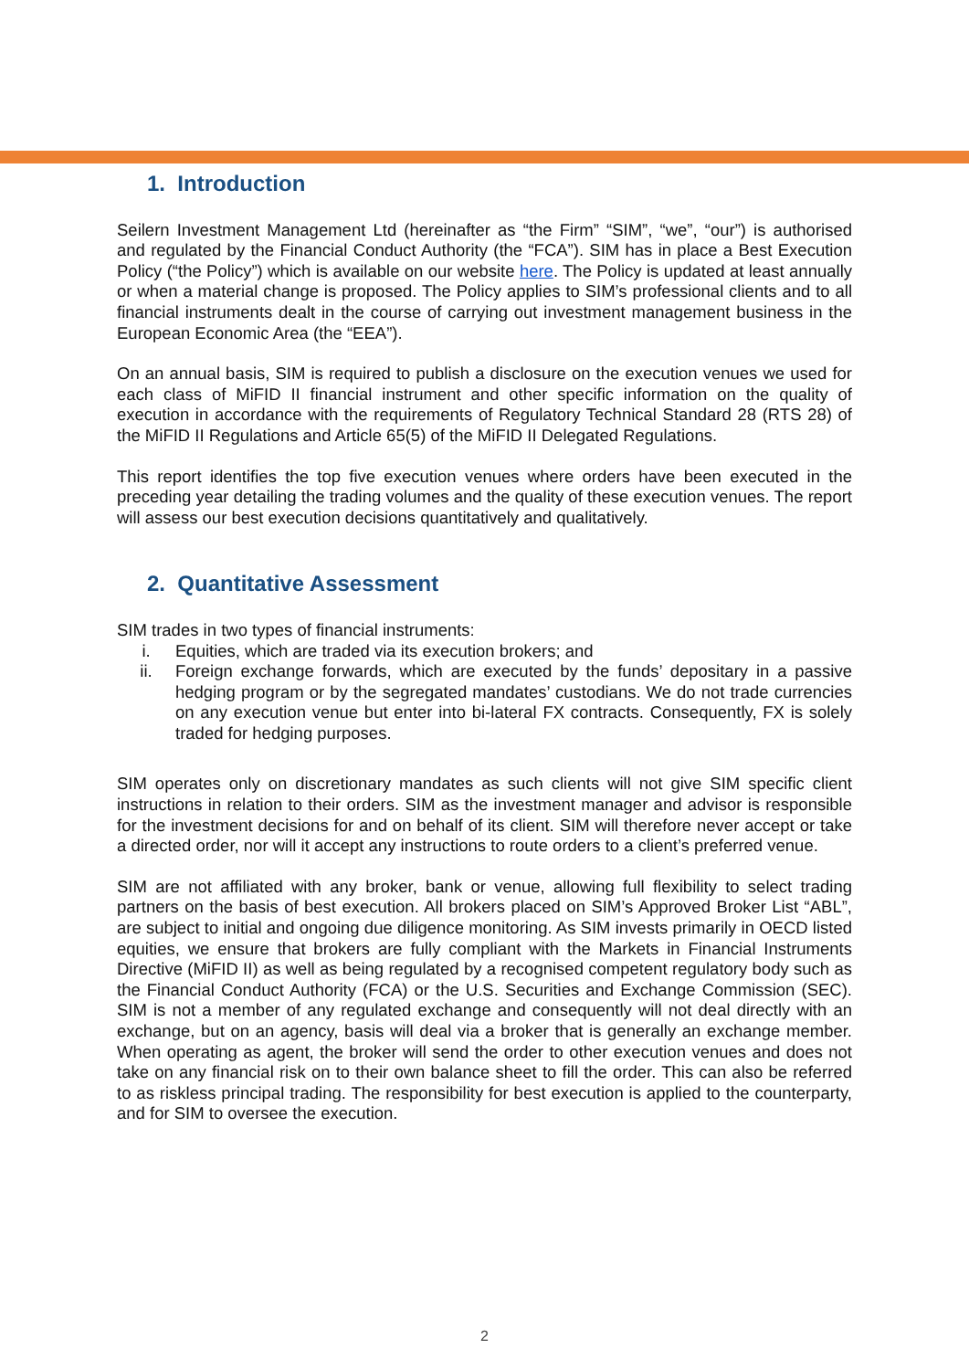1. Introduction
Seilern Investment Management Ltd (hereinafter as “the Firm” “SIM”, “we”, “our”) is authorised and regulated by the Financial Conduct Authority (the “FCA”). SIM has in place a Best Execution Policy (“the Policy”) which is available on our website here. The Policy is updated at least annually or when a material change is proposed. The Policy applies to SIM’s professional clients and to all financial instruments dealt in the course of carrying out investment management business in the European Economic Area (the “EEA”).
On an annual basis, SIM is required to publish a disclosure on the execution venues we used for each class of MiFID II financial instrument and other specific information on the quality of execution in accordance with the requirements of Regulatory Technical Standard 28 (RTS 28) of the MiFID II Regulations and Article 65(5) of the MiFID II Delegated Regulations.
This report identifies the top five execution venues where orders have been executed in the preceding year detailing the trading volumes and the quality of these execution venues. The report will assess our best execution decisions quantitatively and qualitatively.
2. Quantitative Assessment
SIM trades in two types of financial instruments:
i. Equities, which are traded via its execution brokers; and
ii. Foreign exchange forwards, which are executed by the funds’ depositary in a passive hedging program or by the segregated mandates’ custodians. We do not trade currencies on any execution venue but enter into bi-lateral FX contracts. Consequently, FX is solely traded for hedging purposes.
SIM operates only on discretionary mandates as such clients will not give SIM specific client instructions in relation to their orders. SIM as the investment manager and advisor is responsible for the investment decisions for and on behalf of its client. SIM will therefore never accept or take a directed order, nor will it accept any instructions to route orders to a client’s preferred venue.
SIM are not affiliated with any broker, bank or venue, allowing full flexibility to select trading partners on the basis of best execution. All brokers placed on SIM’s Approved Broker List “ABL”, are subject to initial and ongoing due diligence monitoring. As SIM invests primarily in OECD listed equities, we ensure that brokers are fully compliant with the Markets in Financial Instruments Directive (MiFID II) as well as being regulated by a recognised competent regulatory body such as the Financial Conduct Authority (FCA) or the U.S. Securities and Exchange Commission (SEC). SIM is not a member of any regulated exchange and consequently will not deal directly with an exchange, but on an agency, basis will deal via a broker that is generally an exchange member. When operating as agent, the broker will send the order to other execution venues and does not take on any financial risk on to their own balance sheet to fill the order. This can also be referred to as riskless principal trading. The responsibility for best execution is applied to the counterparty, and for SIM to oversee the execution.
2